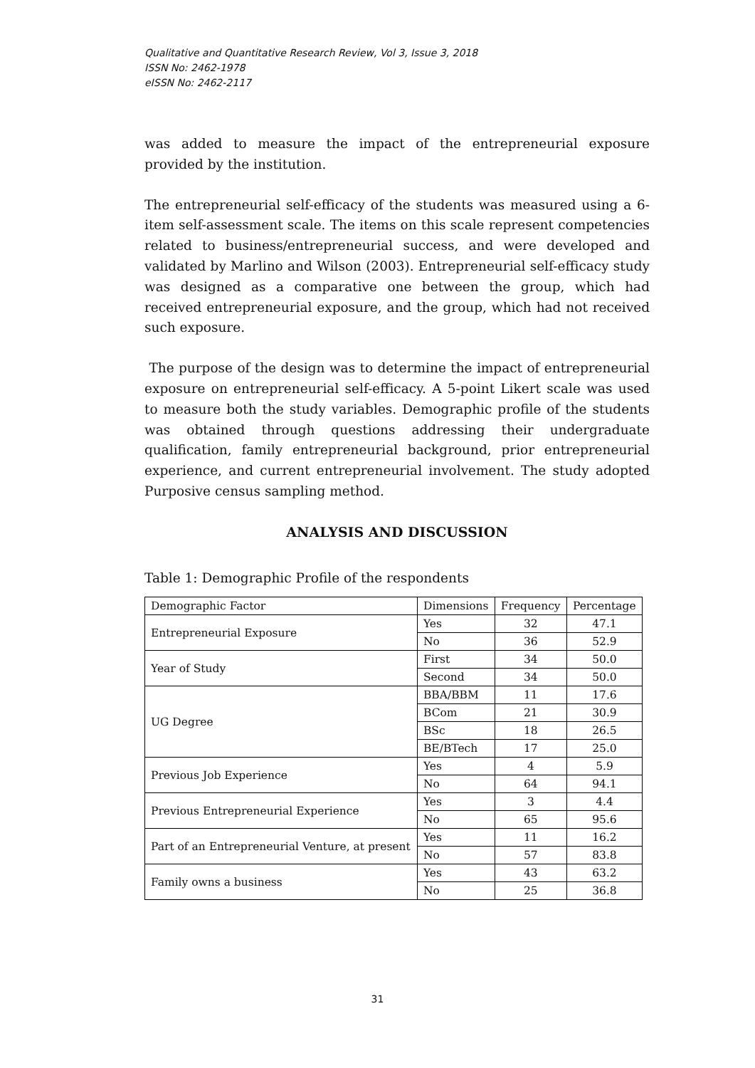Qualitative and Quantitative Research Review, Vol 3, Issue 3, 2018
ISSN No: 2462-1978
eISSN No: 2462-2117
was added to measure the impact of the entrepreneurial exposure provided by the institution.
The entrepreneurial self-efficacy of the students was measured using a 6-item self-assessment scale. The items on this scale represent competencies related to business/entrepreneurial success, and were developed and validated by Marlino and Wilson (2003). Entrepreneurial self-efficacy study was designed as a comparative one between the group, which had received entrepreneurial exposure, and the group, which had not received such exposure.
The purpose of the design was to determine the impact of entrepreneurial exposure on entrepreneurial self-efficacy. A 5-point Likert scale was used to measure both the study variables. Demographic profile of the students was obtained through questions addressing their undergraduate qualification, family entrepreneurial background, prior entrepreneurial experience, and current entrepreneurial involvement. The study adopted Purposive census sampling method.
ANALYSIS AND DISCUSSION
Table 1: Demographic Profile of the respondents
| Demographic Factor | Dimensions | Frequency | Percentage |
| Entrepreneurial Exposure | Yes | 32 | 47.1 |
| | No | 36 | 52.9 |
| Year of Study | First | 34 | 50.0 |
| | Second | 34 | 50.0 |
| UG Degree | BBA/BBM | 11 | 17.6 |
| | BCom | 21 | 30.9 |
| | BSc | 18 | 26.5 |
| | BE/BTech | 17 | 25.0 |
| Previous Job Experience | Yes | 4 | 5.9 |
| | No | 64 | 94.1 |
| Previous Entrepreneurial Experience | Yes | 3 | 4.4 |
| | No | 65 | 95.6 |
| Part of an Entrepreneurial Venture, at present | Yes | 11 | 16.2 |
| | No | 57 | 83.8 |
| Family owns a business | Yes | 43 | 63.2 |
| | No | 25 | 36.8 |
31